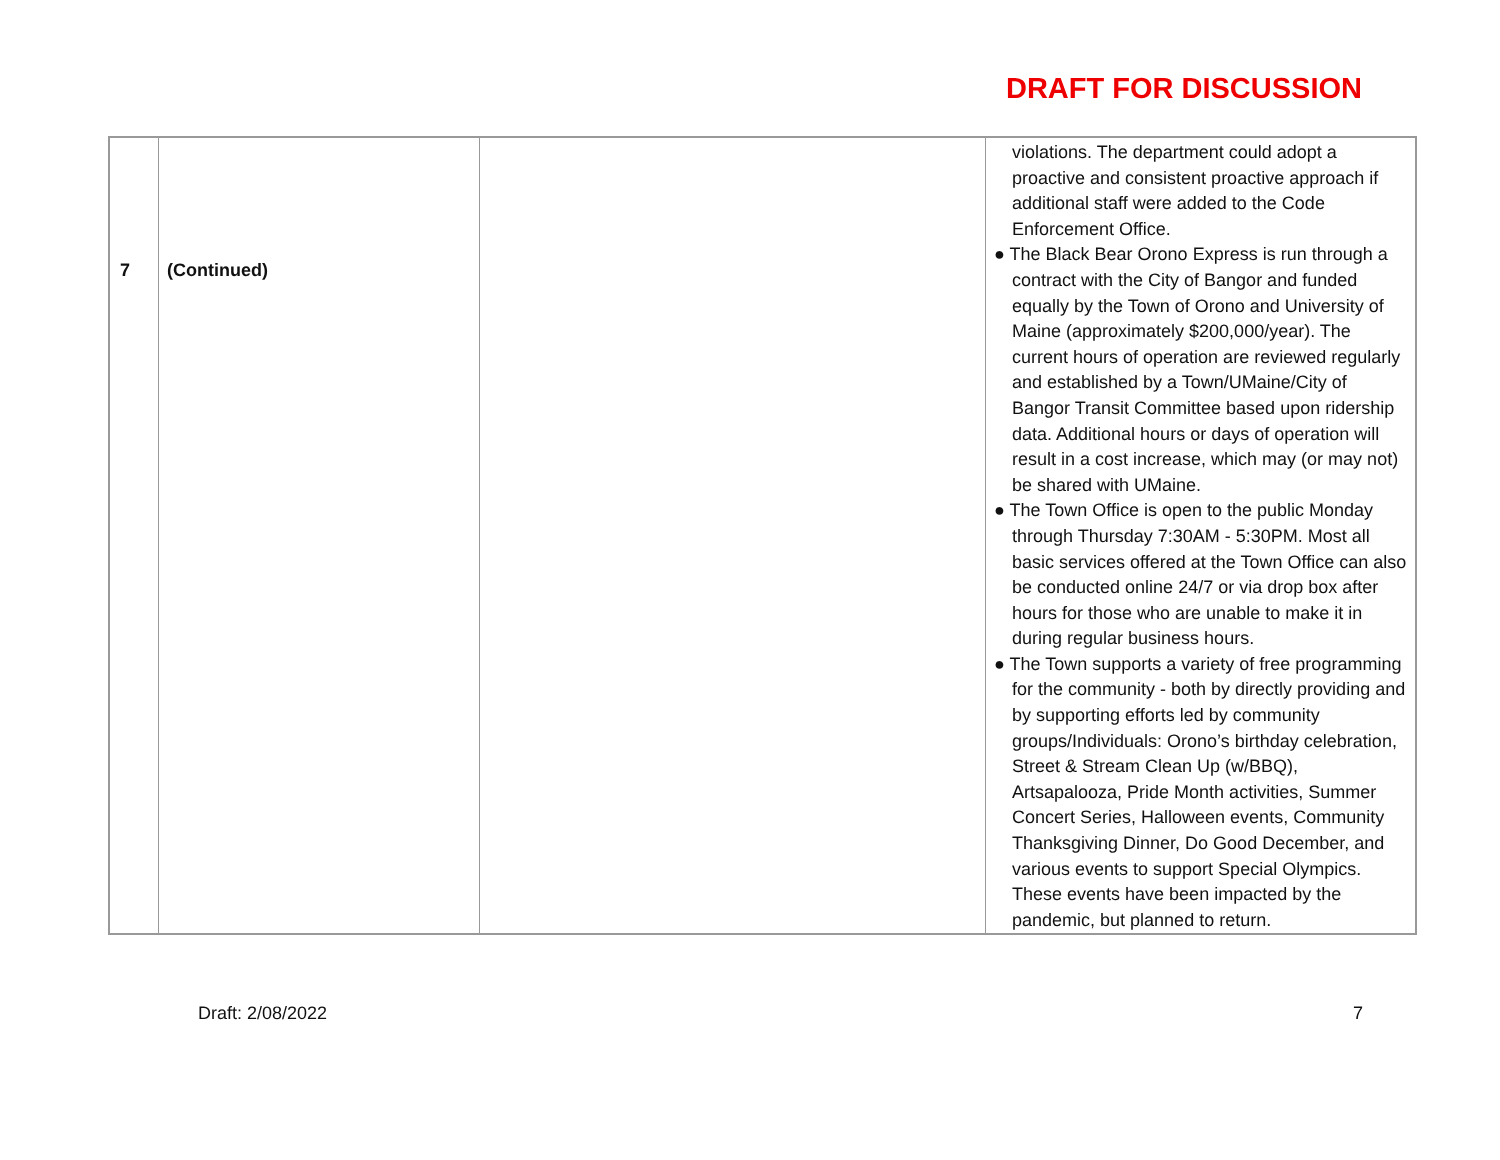DRAFT FOR DISCUSSION
| 7 | (Continued) | | violations. The department could adopt a proactive and consistent proactive approach if additional staff were added to the Code Enforcement Office. ● The Black Bear Orono Express is run through a contract with the City of Bangor and funded equally by the Town of Orono and University of Maine (approximately $200,000/year). The current hours of operation are reviewed regularly and established by a Town/UMaine/City of Bangor Transit Committee based upon ridership data. Additional hours or days of operation will result in a cost increase, which may (or may not) be shared with UMaine. ● The Town Office is open to the public Monday through Thursday 7:30AM - 5:30PM. Most all basic services offered at the Town Office can also be conducted online 24/7 or via drop box after hours for those who are unable to make it in during regular business hours. ● The Town supports a variety of free programming for the community - both by directly providing and by supporting efforts led by community groups/Individuals: Orono’s birthday celebration, Street & Stream Clean Up (w/BBQ), Artsapalooza, Pride Month activities, Summer Concert Series, Halloween events, Community Thanksgiving Dinner, Do Good December, and various events to support Special Olympics. These events have been impacted by the pandemic, but planned to return. |
Draft: 2/08/2022 7